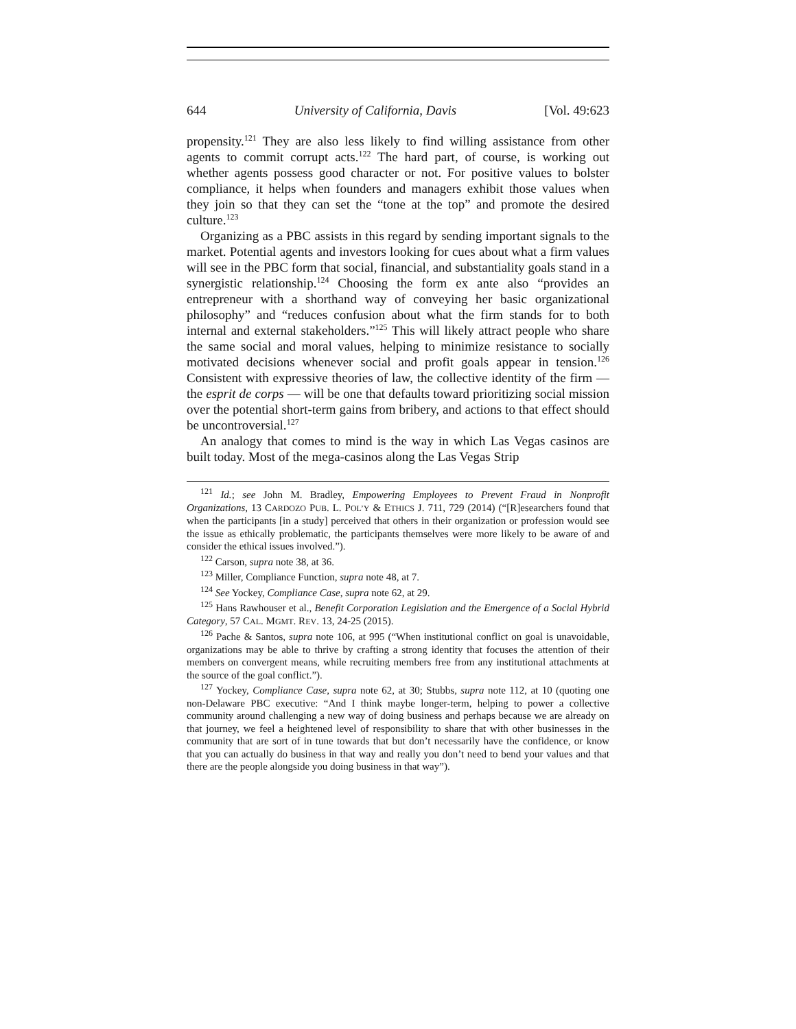644 University of California, Davis [Vol. 49:623
propensity.<sup>121</sup> They are also less likely to find willing assistance from other agents to commit corrupt acts.<sup>122</sup> The hard part, of course, is working out whether agents possess good character or not. For positive values to bolster compliance, it helps when founders and managers exhibit those values when they join so that they can set the “tone at the top” and promote the desired culture.<sup>123</sup>
Organizing as a PBC assists in this regard by sending important signals to the market. Potential agents and investors looking for cues about what a firm values will see in the PBC form that social, financial, and substantiality goals stand in a synergistic relationship.<sup>124</sup> Choosing the form ex ante also “provides an entrepreneur with a shorthand way of conveying her basic organizational philosophy” and “reduces confusion about what the firm stands for to both internal and external stakeholders.”<sup>125</sup> This will likely attract people who share the same social and moral values, helping to minimize resistance to socially motivated decisions whenever social and profit goals appear in tension.<sup>126</sup> Consistent with expressive theories of law, the collective identity of the firm — the esprit de corps — will be one that defaults toward prioritizing social mission over the potential short-term gains from bribery, and actions to that effect should be uncontroversial.<sup>127</sup>
An analogy that comes to mind is the way in which Las Vegas casinos are built today. Most of the mega-casinos along the Las Vegas Strip
<sup>121</sup> Id.; see John M. Bradley, Empowering Employees to Prevent Fraud in Nonprofit Organizations, 13 CARDOZO PUB. L. POL’Y & ETHICS J. 711, 729 (2014) (“[R]esearchers found that when the participants [in a study] perceived that others in their organization or profession would see the issue as ethically problematic, the participants themselves were more likely to be aware of and consider the ethical issues involved.”).
<sup>122</sup> Carson, supra note 38, at 36.
<sup>123</sup> Miller, Compliance Function, supra note 48, at 7.
<sup>124</sup> See Yockey, Compliance Case, supra note 62, at 29.
<sup>125</sup> Hans Rawhouser et al., Benefit Corporation Legislation and the Emergence of a Social Hybrid Category, 57 CAL. MGMT. REV. 13, 24-25 (2015).
<sup>126</sup> Pache & Santos, supra note 106, at 995 (“When institutional conflict on goal is unavoidable, organizations may be able to thrive by crafting a strong identity that focuses the attention of their members on convergent means, while recruiting members free from any institutional attachments at the source of the goal conflict.”).
<sup>127</sup> Yockey, Compliance Case, supra note 62, at 30; Stubbs, supra note 112, at 10 (quoting one non-Delaware PBC executive: “And I think maybe longer-term, helping to power a collective community around challenging a new way of doing business and perhaps because we are already on that journey, we feel a heightened level of responsibility to share that with other businesses in the community that are sort of in tune towards that but don’t necessarily have the confidence, or know that you can actually do business in that way and really you don’t need to bend your values and that there are the people alongside you doing business in that way”).